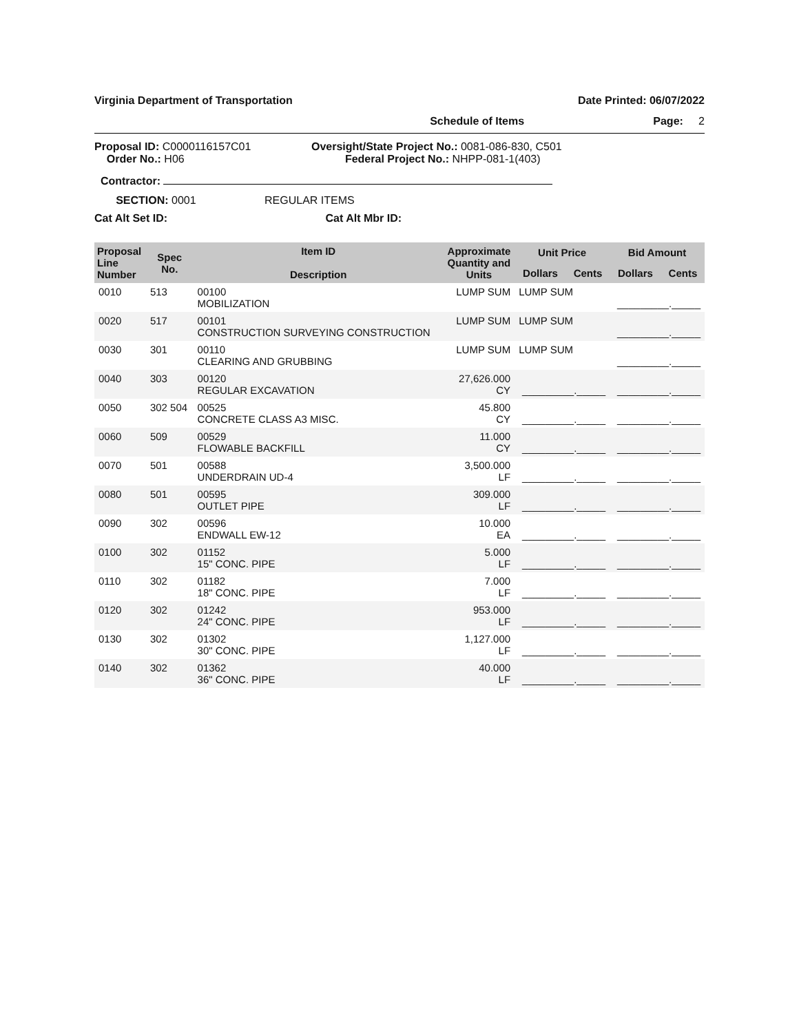Virginia Department of Transportation Date Printed: 06/07/2022
Schedule of Items Page: 2
Proposal ID: C0000116157C01
Order No.: H06
Oversight/State Project No.: 0081-086-830, C501
Federal Project No.: NHPP-081-1(403)
Contractor:
SECTION: 0001 REGULAR ITEMS
Cat Alt Set ID: Cat Alt Mbr ID:
| Proposal Line Number | Spec No. | Item ID Description | Approximate Quantity and Units | Unit Price | | Bid Amount | |
| --- | --- | --- | --- | --- | --- | --- | --- |
| | | | | Dollars | Cents | Dollars | Cents |
| 0010 | 513 | 00100 MOBILIZATION | LUMP SUM | LUMP SUM | | _________._____ | |
| 0020 | 517 | 00101 CONSTRUCTION SURVEYING CONSTRUCTION | LUMP SUM | LUMP SUM | | _________._____ | |
| 0030 | 301 | 00110 CLEARING AND GRUBBING | LUMP SUM | LUMP SUM | | _________._____ | |
| 0040 | 303 | 00120 REGULAR EXCAVATION | 27,626.000 CY | _________._____ | | _________._____ | |
| 0050 | 302 504 | 00525 CONCRETE CLASS A3 MISC. | 45.800 CY | _________._____ | | _________._____ | |
| 0060 | 509 | 00529 FLOWABLE BACKFILL | 11.000 CY | _________._____ | | _________._____ | |
| 0070 | 501 | 00588 UNDERDRAIN UD-4 | 3,500.000 LF | _________._____ | | _________._____ | |
| 0080 | 501 | 00595 OUTLET PIPE | 309.000 LF | _________._____ | | _________._____ | |
| 0090 | 302 | 00596 ENDWALL EW-12 | 10.000 EA | _________._____ | | _________._____ | |
| 0100 | 302 | 01152 15" CONC. PIPE | 5.000 LF | _________._____ | | _________._____ | |
| 0110 | 302 | 01182 18" CONC. PIPE | 7.000 LF | _________._____ | | _________._____ | |
| 0120 | 302 | 01242 24" CONC. PIPE | 953.000 LF | _________._____ | | _________._____ | |
| 0130 | 302 | 01302 30" CONC. PIPE | 1,127.000 LF | _________._____ | | _________._____ | |
| 0140 | 302 | 01362 36" CONC. PIPE | 40.000 LF | _________._____ | | _________._____ | |